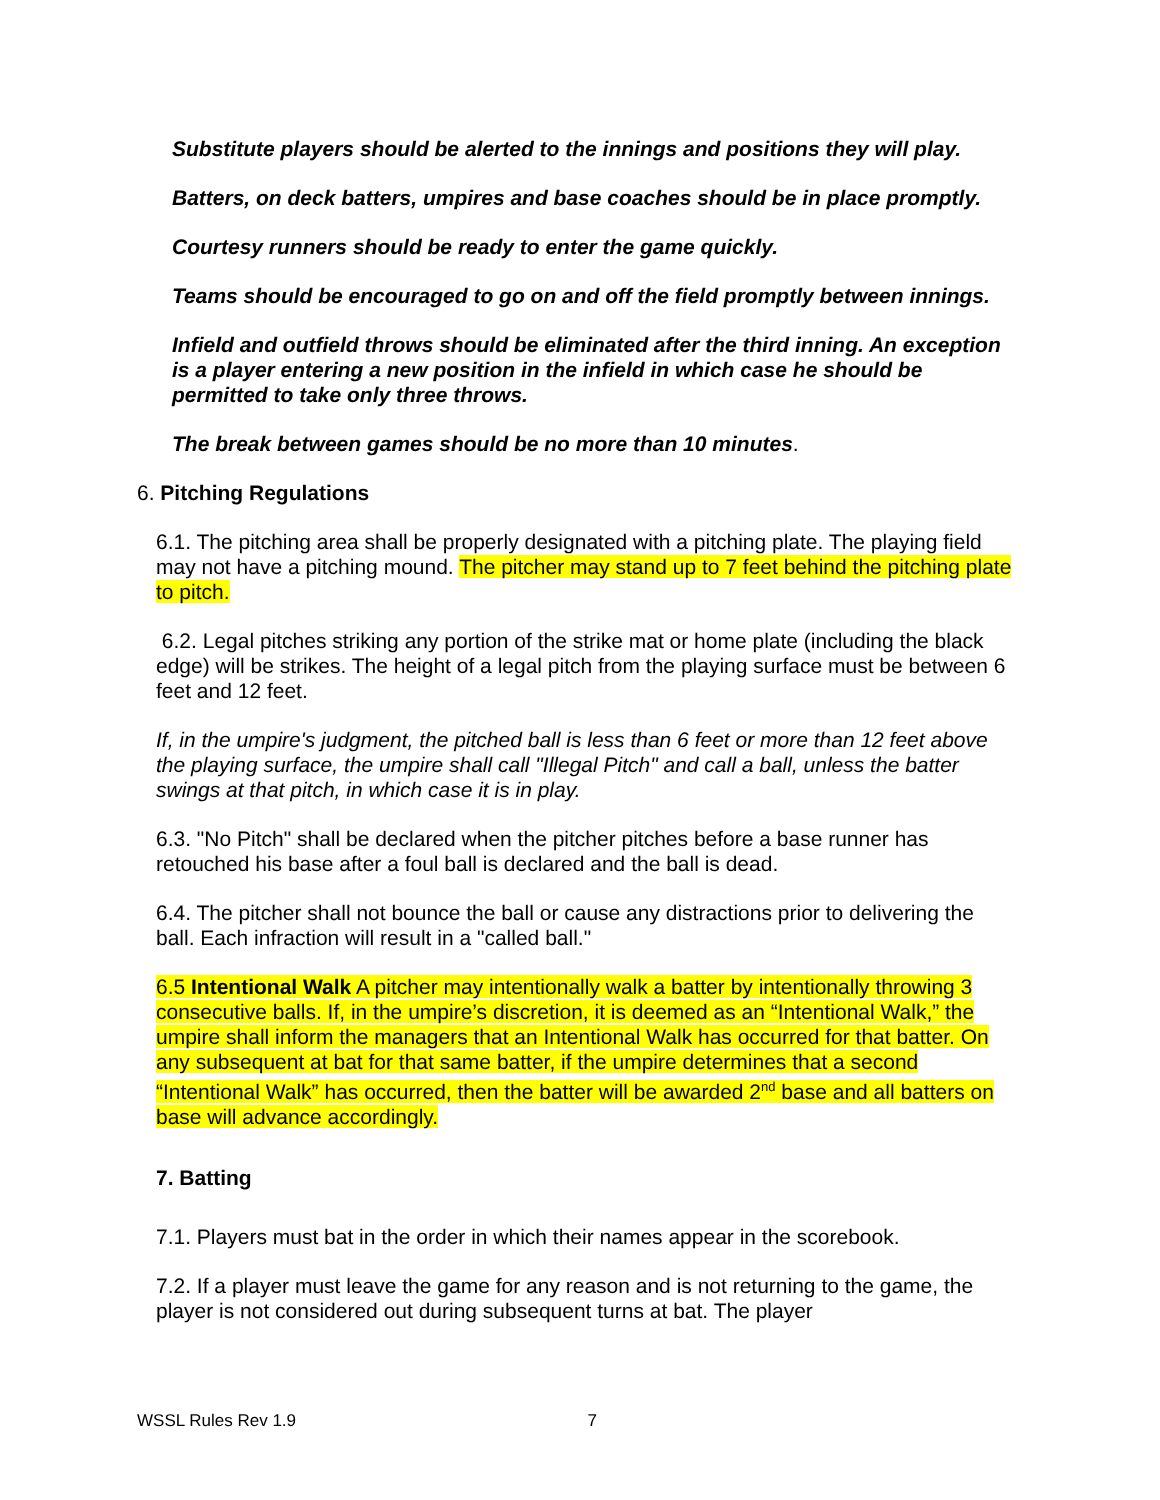Substitute players should be alerted to the innings and positions they will play.
Batters, on deck batters, umpires and base coaches should be in place promptly.
Courtesy runners should be ready to enter the game quickly.
Teams should be encouraged to go on and off the field promptly between innings.
Infield and outfield throws should be eliminated after the third inning. An exception is a player entering a new position in the infield in which case he should be permitted to take only three throws.
The break between games should be no more than 10 minutes.
6. Pitching Regulations
6.1. The pitching area shall be properly designated with a pitching plate. The playing field may not have a pitching mound. The pitcher may stand up to 7 feet behind the pitching plate to pitch.
6.2. Legal pitches striking any portion of the strike mat or home plate (including the black edge) will be strikes. The height of a legal pitch from the playing surface must be between 6 feet and 12 feet.
If, in the umpire's judgment, the pitched ball is less than 6 feet or more than 12 feet above the playing surface, the umpire shall call "Illegal Pitch" and call a ball, unless the batter swings at that pitch, in which case it is in play.
6.3. "No Pitch" shall be declared when the pitcher pitches before a base runner has retouched his base after a foul ball is declared and the ball is dead.
6.4. The pitcher shall not bounce the ball or cause any distractions prior to delivering the ball. Each infraction will result in a "called ball."
6.5 Intentional Walk A pitcher may intentionally walk a batter by intentionally throwing 3 consecutive balls. If, in the umpire’s discretion, it is deemed as an “Intentional Walk,” the umpire shall inform the managers that an Intentional Walk has occurred for that batter. On any subsequent at bat for that same batter, if the umpire determines that a second “Intentional Walk” has occurred, then the batter will be awarded 2<sup>nd</sup> base and all batters on base will advance accordingly.
7. Batting
7.1. Players must bat in the order in which their names appear in the scorebook.
7.2. If a player must leave the game for any reason and is not returning to the game, the player is not considered out during subsequent turns at bat. The player
WSSL Rules Rev 1.9 7